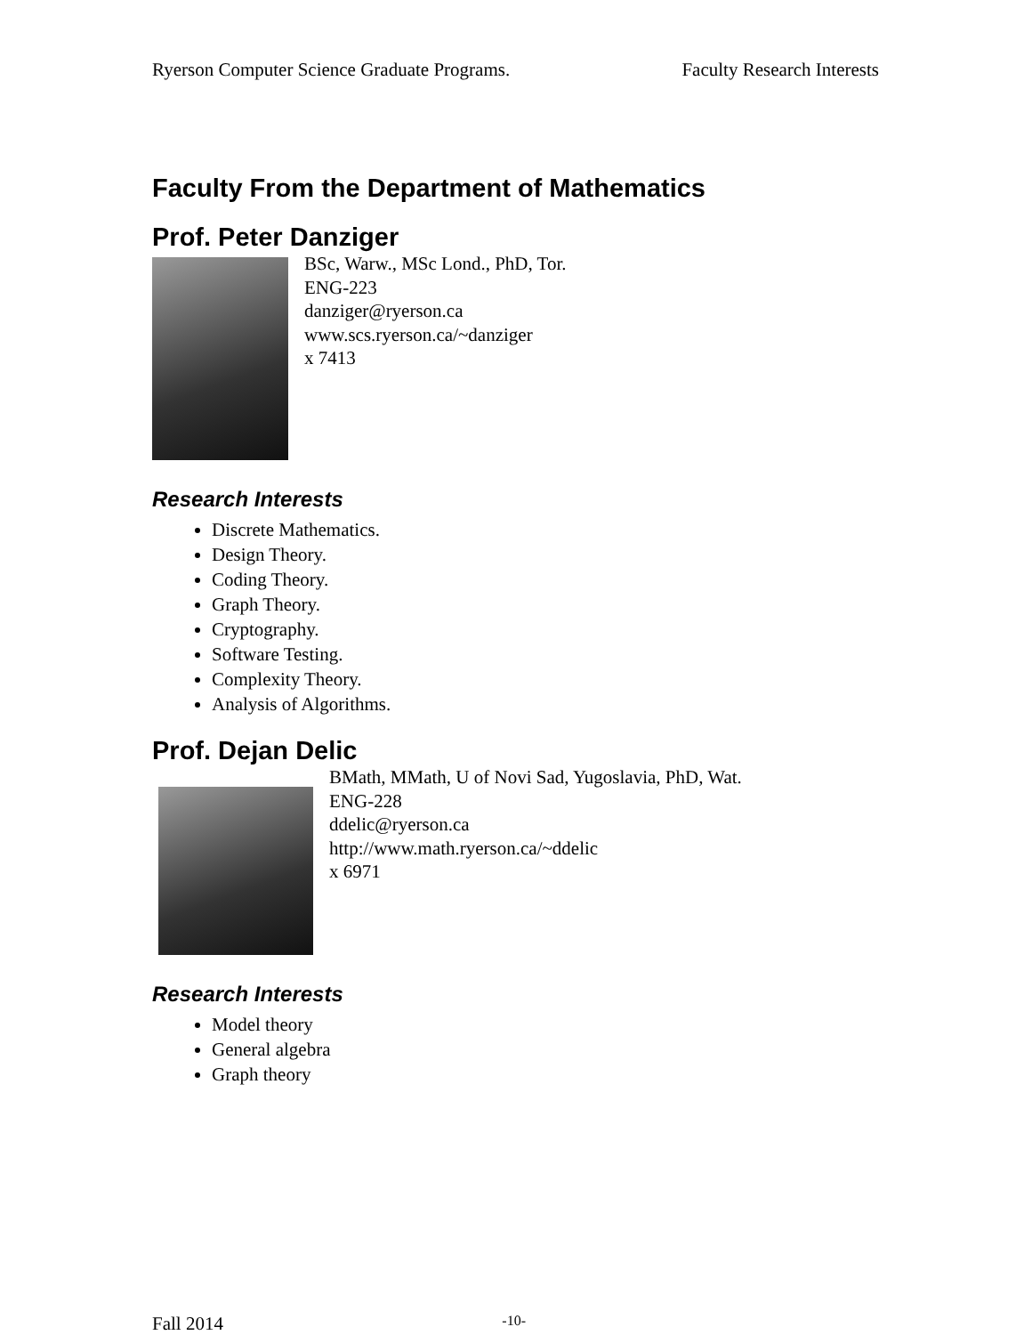Ryerson Computer Science Graduate Programs. Faculty Research Interests
Faculty From the Department of Mathematics
Prof. Peter Danziger
BSc, Warw., MSc Lond., PhD, Tor.
ENG-223
danziger@ryerson.ca
www.scs.ryerson.ca/~danziger
x 7413
Research Interests
Discrete Mathematics.
Design Theory.
Coding Theory.
Graph Theory.
Cryptography.
Software Testing.
Complexity Theory.
Analysis of Algorithms.
Prof. Dejan Delic
BMath, MMath, U of Novi Sad, Yugoslavia, PhD, Wat.
ENG-228
ddelic@ryerson.ca
http://www.math.ryerson.ca/~ddelic
x 6971
Research Interests
Model theory
General algebra
Graph theory
Fall 2014 -10-